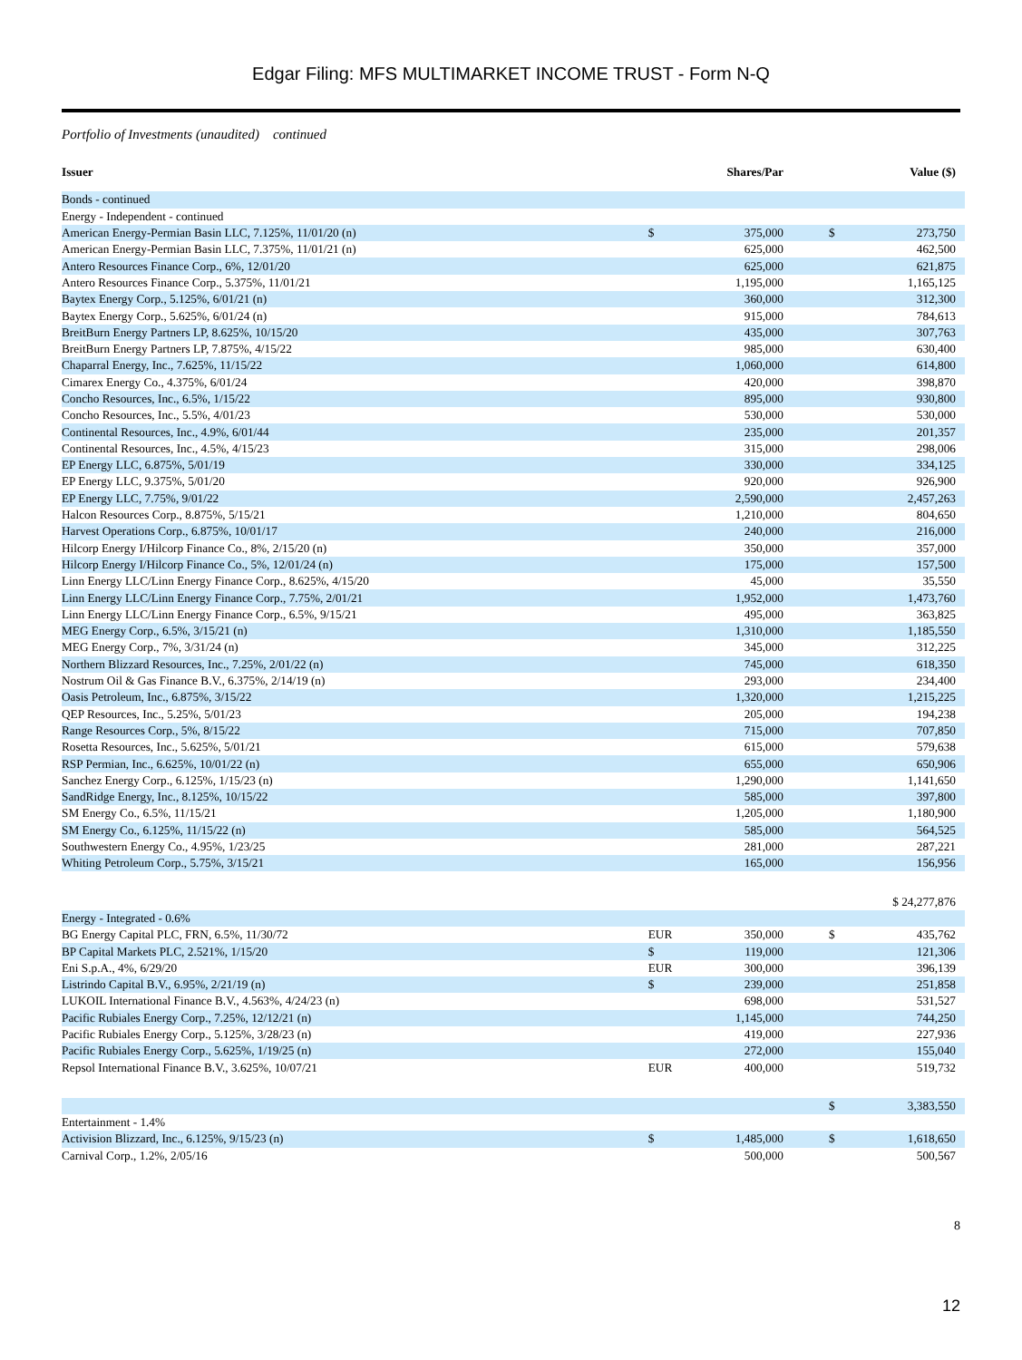Edgar Filing: MFS MULTIMARKET INCOME TRUST - Form N-Q
Portfolio of Investments (unaudited) continued
| Issuer | | Shares/Par | | | Value ($) | |
| --- | --- | --- | --- | --- | --- | --- |
| Bonds - continued | | | | | | |
| Energy - Independent - continued | | | | | | |
| American Energy-Permian Basin LLC, 7.125%, 11/01/20 (n) | $ | 375,000 | | $ | 273,750 | |
| American Energy-Permian Basin LLC, 7.375%, 11/01/21 (n) | | 625,000 | | | 462,500 | |
| Antero Resources Finance Corp., 6%, 12/01/20 | | 625,000 | | | 621,875 | |
| Antero Resources Finance Corp., 5.375%, 11/01/21 | | 1,195,000 | | | 1,165,125 | |
| Baytex Energy Corp., 5.125%, 6/01/21 (n) | | 360,000 | | | 312,300 | |
| Baytex Energy Corp., 5.625%, 6/01/24 (n) | | 915,000 | | | 784,613 | |
| BreitBurn Energy Partners LP, 8.625%, 10/15/20 | | 435,000 | | | 307,763 | |
| BreitBurn Energy Partners LP, 7.875%, 4/15/22 | | 985,000 | | | 630,400 | |
| Chaparral Energy, Inc., 7.625%, 11/15/22 | | 1,060,000 | | | 614,800 | |
| Cimarex Energy Co., 4.375%, 6/01/24 | | 420,000 | | | 398,870 | |
| Concho Resources, Inc., 6.5%, 1/15/22 | | 895,000 | | | 930,800 | |
| Concho Resources, Inc., 5.5%, 4/01/23 | | 530,000 | | | 530,000 | |
| Continental Resources, Inc., 4.9%, 6/01/44 | | 235,000 | | | 201,357 | |
| Continental Resources, Inc., 4.5%, 4/15/23 | | 315,000 | | | 298,006 | |
| EP Energy LLC, 6.875%, 5/01/19 | | 330,000 | | | 334,125 | |
| EP Energy LLC, 9.375%, 5/01/20 | | 920,000 | | | 926,900 | |
| EP Energy LLC, 7.75%, 9/01/22 | | 2,590,000 | | | 2,457,263 | |
| Halcon Resources Corp., 8.875%, 5/15/21 | | 1,210,000 | | | 804,650 | |
| Harvest Operations Corp., 6.875%, 10/01/17 | | 240,000 | | | 216,000 | |
| Hilcorp Energy I/Hilcorp Finance Co., 8%, 2/15/20 (n) | | 350,000 | | | 357,000 | |
| Hilcorp Energy I/Hilcorp Finance Co., 5%, 12/01/24 (n) | | 175,000 | | | 157,500 | |
| Linn Energy LLC/Linn Energy Finance Corp., 8.625%, 4/15/20 | | 45,000 | | | 35,550 | |
| Linn Energy LLC/Linn Energy Finance Corp., 7.75%, 2/01/21 | | 1,952,000 | | | 1,473,760 | |
| Linn Energy LLC/Linn Energy Finance Corp., 6.5%, 9/15/21 | | 495,000 | | | 363,825 | |
| MEG Energy Corp., 6.5%, 3/15/21 (n) | | 1,310,000 | | | 1,185,550 | |
| MEG Energy Corp., 7%, 3/31/24 (n) | | 345,000 | | | 312,225 | |
| Northern Blizzard Resources, Inc., 7.25%, 2/01/22 (n) | | 745,000 | | | 618,350 | |
| Nostrum Oil & Gas Finance B.V., 6.375%, 2/14/19 (n) | | 293,000 | | | 234,400 | |
| Oasis Petroleum, Inc., 6.875%, 3/15/22 | | 1,320,000 | | | 1,215,225 | |
| QEP Resources, Inc., 5.25%, 5/01/23 | | 205,000 | | | 194,238 | |
| Range Resources Corp., 5%, 8/15/22 | | 715,000 | | | 707,850 | |
| Rosetta Resources, Inc., 5.625%, 5/01/21 | | 615,000 | | | 579,638 | |
| RSP Permian, Inc., 6.625%, 10/01/22 (n) | | 655,000 | | | 650,906 | |
| Sanchez Energy Corp., 6.125%, 1/15/23 (n) | | 1,290,000 | | | 1,141,650 | |
| SandRidge Energy, Inc., 8.125%, 10/15/22 | | 585,000 | | | 397,800 | |
| SM Energy Co., 6.5%, 11/15/21 | | 1,205,000 | | | 1,180,900 | |
| SM Energy Co., 6.125%, 11/15/22 (n) | | 585,000 | | | 564,525 | |
| Southwestern Energy Co., 4.95%, 1/23/25 | | 281,000 | | | 287,221 | |
| Whiting Petroleum Corp., 5.75%, 3/15/21 | | 165,000 | | | 156,956 | |
| | | | | $ 24,277,876 | | |
| Energy - Integrated - 0.6% | | | | | | |
| BG Energy Capital PLC, FRN, 6.5%, 11/30/72 | EUR | 350,000 | | $ | 435,762 | |
| BP Capital Markets PLC, 2.521%, 1/15/20 | $ | 119,000 | | | 121,306 | |
| Eni S.p.A., 4%, 6/29/20 | EUR | 300,000 | | | 396,139 | |
| Listrindo Capital B.V., 6.95%, 2/21/19 (n) | $ | 239,000 | | | 251,858 | |
| LUKOIL International Finance B.V., 4.563%, 4/24/23 (n) | | 698,000 | | | 531,527 | |
| Pacific Rubiales Energy Corp., 7.25%, 12/12/21 (n) | | 1,145,000 | | | 744,250 | |
| Pacific Rubiales Energy Corp., 5.125%, 3/28/23 (n) | | 419,000 | | | 227,936 | |
| Pacific Rubiales Energy Corp., 5.625%, 1/19/25 (n) | | 272,000 | | | 155,040 | |
| Repsol International Finance B.V., 3.625%, 10/07/21 | EUR | 400,000 | | | 519,732 | |
| | | | | $ | 3,383,550 | |
| Entertainment - 1.4% | | | | | | |
| Activision Blizzard, Inc., 6.125%, 9/15/23 (n) | $ | 1,485,000 | | $ | 1,618,650 | |
| Carnival Corp., 1.2%, 2/05/16 | | 500,000 | | | 500,567 | |
8
12